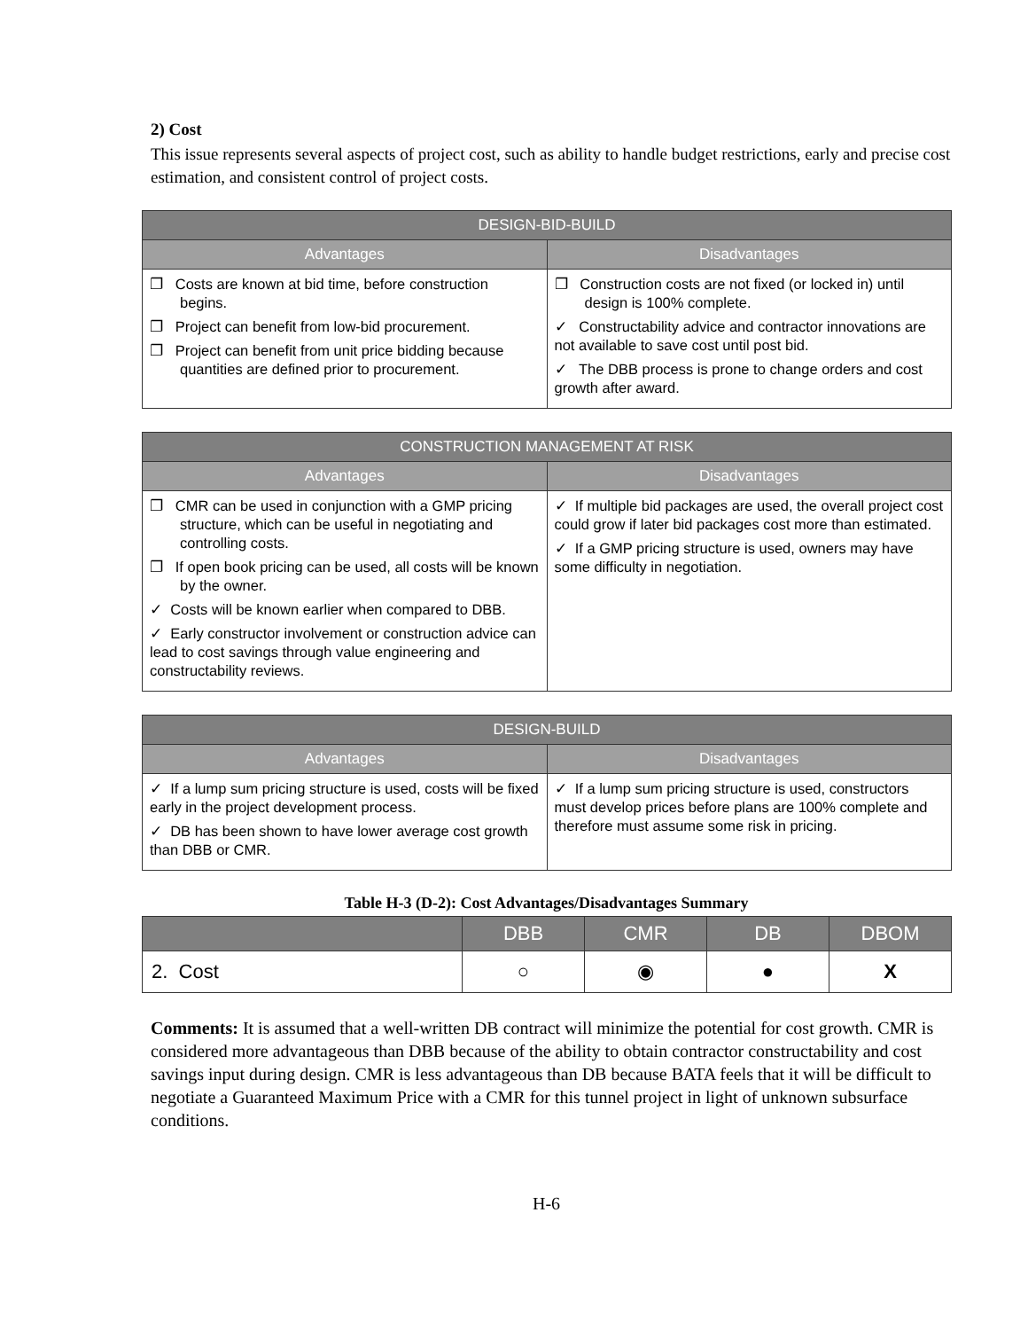2) Cost
This issue represents several aspects of project cost, such as ability to handle budget restrictions, early and precise cost estimation, and consistent control of project costs.
| DESIGN-BID-BUILD | |
| --- | --- |
| Advantages | Disadvantages |
| ❐ Costs are known at bid time, before construction begins. ❐ Project can benefit from low-bid procurement. ❐ Project can benefit from unit price bidding because quantities are defined prior to procurement. | ❐ Construction costs are not fixed (or locked in) until design is 100% complete. ✓ Constructability advice and contractor innovations are not available to save cost until post bid. ✓ The DBB process is prone to change orders and cost growth after award. |
| CONSTRUCTION MANAGEMENT AT RISK | |
| --- | --- |
| Advantages | Disadvantages |
| ❐ CMR can be used in conjunction with a GMP pricing structure, which can be useful in negotiating and controlling costs. ❐ If open book pricing can be used, all costs will be known by the owner. ✓ Costs will be known earlier when compared to DBB. ✓ Early constructor involvement or construction advice can lead to cost savings through value engineering and constructability reviews. | ✓ If multiple bid packages are used, the overall project cost could grow if later bid packages cost more than estimated. ✓ If a GMP pricing structure is used, owners may have some difficulty in negotiation. |
| DESIGN-BUILD | |
| --- | --- |
| Advantages | Disadvantages |
| ✓ If a lump sum pricing structure is used, costs will be fixed early in the project development process. ✓ DB has been shown to have lower average cost growth than DBB or CMR. | ✓ If a lump sum pricing structure is used, constructors must develop prices before plans are 100% complete and therefore must assume some risk in pricing. |
Table H-3 (D-2): Cost Advantages/Disadvantages Summary
| | DBB | CMR | DB | DBOM |
| --- | --- | --- | --- | --- |
| 2. Cost | ○ | ◉ | ● | X |
Comments: It is assumed that a well-written DB contract will minimize the potential for cost growth. CMR is considered more advantageous than DBB because of the ability to obtain contractor constructability and cost savings input during design. CMR is less advantageous than DB because BATA feels that it will be difficult to negotiate a Guaranteed Maximum Price with a CMR for this tunnel project in light of unknown subsurface conditions.
H-6